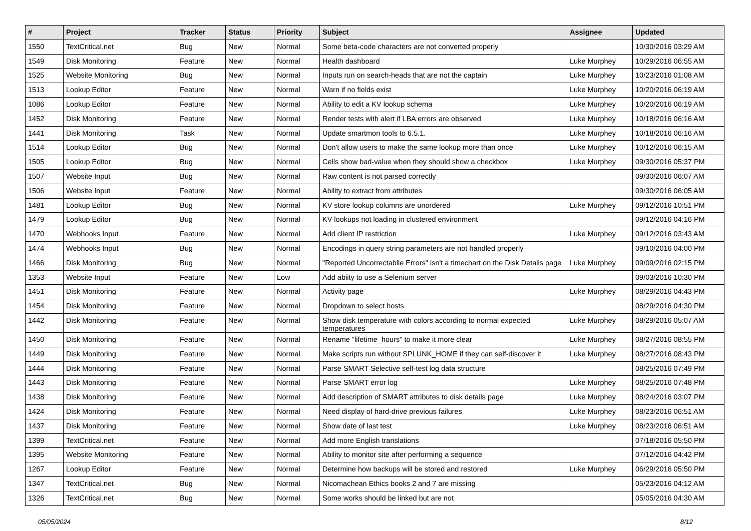| # | Project | Tracker | Status | Priority | Subject | Assignee | Updated |
| --- | --- | --- | --- | --- | --- | --- | --- |
| 1550 | TextCritical.net | Bug | New | Normal | Some beta-code characters are not converted properly | | 10/30/2016 03:29 AM |
| 1549 | Disk Monitoring | Feature | New | Normal | Health dashboard | Luke Murphey | 10/29/2016 06:55 AM |
| 1525 | Website Monitoring | Bug | New | Normal | Inputs run on search-heads that are not the captain | Luke Murphey | 10/23/2016 01:08 AM |
| 1513 | Lookup Editor | Feature | New | Normal | Warn if no fields exist | Luke Murphey | 10/20/2016 06:19 AM |
| 1086 | Lookup Editor | Feature | New | Normal | Ability to edit a KV lookup schema | Luke Murphey | 10/20/2016 06:19 AM |
| 1452 | Disk Monitoring | Feature | New | Normal | Render tests with alert if LBA errors are observed | Luke Murphey | 10/18/2016 06:16 AM |
| 1441 | Disk Monitoring | Task | New | Normal | Update smartmon tools to 6.5.1. | Luke Murphey | 10/18/2016 06:16 AM |
| 1514 | Lookup Editor | Bug | New | Normal | Don't allow users to make the same lookup more than once | Luke Murphey | 10/12/2016 06:15 AM |
| 1505 | Lookup Editor | Bug | New | Normal | Cells show bad-value when they should show a checkbox | Luke Murphey | 09/30/2016 05:37 PM |
| 1507 | Website Input | Bug | New | Normal | Raw content is not parsed correctly | | 09/30/2016 06:07 AM |
| 1506 | Website Input | Feature | New | Normal | Ability to extract from attributes | | 09/30/2016 06:05 AM |
| 1481 | Lookup Editor | Bug | New | Normal | KV store lookup columns are unordered | Luke Murphey | 09/12/2016 10:51 PM |
| 1479 | Lookup Editor | Bug | New | Normal | KV lookups not loading in clustered environment | | 09/12/2016 04:16 PM |
| 1470 | Webhooks Input | Feature | New | Normal | Add client IP restriction | Luke Murphey | 09/12/2016 03:43 AM |
| 1474 | Webhooks Input | Bug | New | Normal | Encodings in query string parameters are not handled properly | | 09/10/2016 04:00 PM |
| 1466 | Disk Monitoring | Bug | New | Normal | "Reported Uncorrectablle Errors" isn't a timechart on the Disk Details page | Luke Murphey | 09/09/2016 02:15 PM |
| 1353 | Website Input | Feature | New | Low | Add abiity to use a Selenium server | | 09/03/2016 10:30 PM |
| 1451 | Disk Monitoring | Feature | New | Normal | Activity page | Luke Murphey | 08/29/2016 04:43 PM |
| 1454 | Disk Monitoring | Feature | New | Normal | Dropdown to select hosts | | 08/29/2016 04:30 PM |
| 1442 | Disk Monitoring | Feature | New | Normal | Show disk temperature with colors according to normal expected temperatures | Luke Murphey | 08/29/2016 05:07 AM |
| 1450 | Disk Monitoring | Feature | New | Normal | Rename "lifetime_hours" to make it more clear | Luke Murphey | 08/27/2016 08:55 PM |
| 1449 | Disk Monitoring | Feature | New | Normal | Make scripts run without SPLUNK_HOME if they can self-discover it | Luke Murphey | 08/27/2016 08:43 PM |
| 1444 | Disk Monitoring | Feature | New | Normal | Parse SMART Selective self-test log data structure | | 08/25/2016 07:49 PM |
| 1443 | Disk Monitoring | Feature | New | Normal | Parse SMART error log | Luke Murphey | 08/25/2016 07:48 PM |
| 1438 | Disk Monitoring | Feature | New | Normal | Add description of SMART attributes to disk details page | Luke Murphey | 08/24/2016 03:07 PM |
| 1424 | Disk Monitoring | Feature | New | Normal | Need display of hard-drive previous failures | Luke Murphey | 08/23/2016 06:51 AM |
| 1437 | Disk Monitoring | Feature | New | Normal | Show date of last test | Luke Murphey | 08/23/2016 06:51 AM |
| 1399 | TextCritical.net | Feature | New | Normal | Add more English translations | | 07/18/2016 05:50 PM |
| 1395 | Website Monitoring | Feature | New | Normal | Ability to monitor site after performing a sequence | | 07/12/2016 04:42 PM |
| 1267 | Lookup Editor | Feature | New | Normal | Determine how backups will be stored and restored | Luke Murphey | 06/29/2016 05:50 PM |
| 1347 | TextCritical.net | Bug | New | Normal | Nicomachean Ethics books 2 and 7 are missing | | 05/23/2016 04:12 AM |
| 1326 | TextCritical.net | Bug | New | Normal | Some works should be linked but are not | | 05/05/2016 04:30 AM |
05/05/2024 8/12